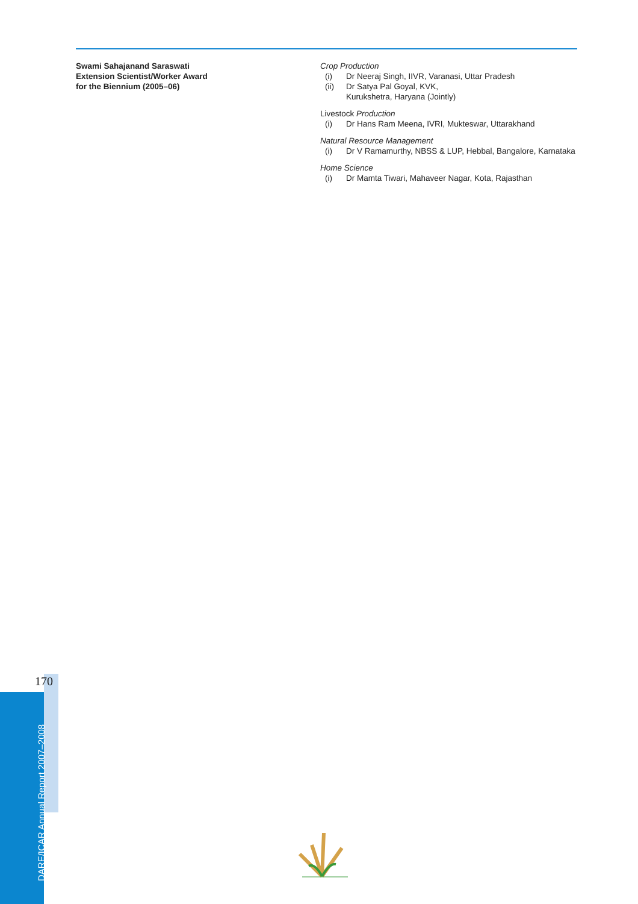Swami Sahajanand Saraswati
Extension Scientist/Worker Award
for the Biennium (2005–06)
Crop Production
(i) Dr Neeraj Singh, IIVR, Varanasi, Uttar Pradesh
(ii) Dr Satya Pal Goyal, KVK,
Kurukshetra, Haryana (Jointly)
Livestock Production
(i) Dr Hans Ram Meena, IVRI, Mukteswar, Uttarakhand
Natural Resource Management
(i) Dr V Ramamurthy, NBSS & LUP, Hebbal, Bangalore, Karnataka
Home Science
(i) Dr Mamta Tiwari, Mahaveer Nagar, Kota, Rajasthan
170
DARE/ICAR Annual Report 2007–2008